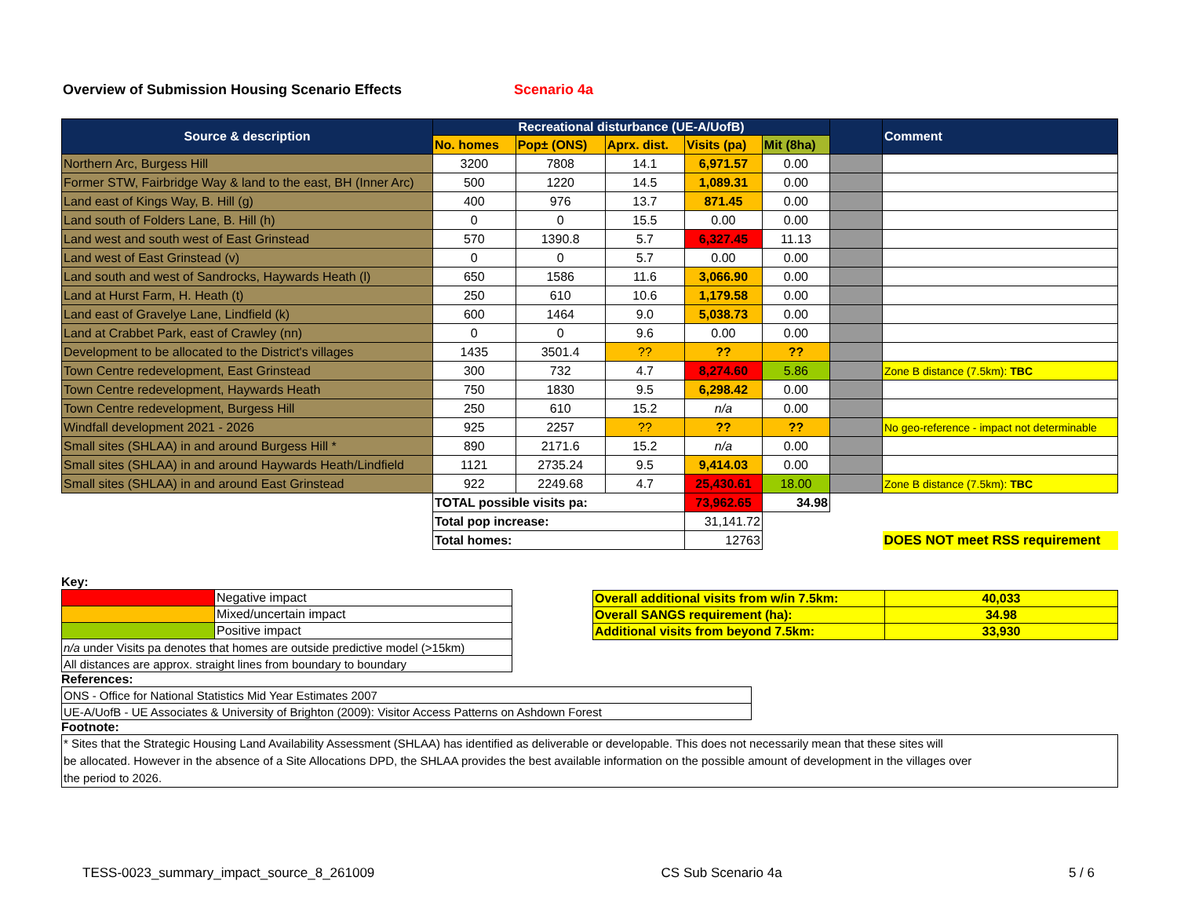Overview of Submission Housing Scenario Effects Scenario 4a
| Source & description | Recreational disturbance (UE-A/UofB) | | | | | | Comment |
| --- | --- | --- | --- | --- | --- | --- | --- |
| | No. homes | Pop± (ONS) | Aprx. dist. | Visits (pa) | Mit (8ha) | | |
| Northern Arc, Burgess Hill | 3200 | 7808 | 14.1 | 6,971.57 | 0.00 | | |
| Former STW, Fairbridge Way & land to the east, BH (Inner Arc) | 500 | 1220 | 14.5 | 1,089.31 | 0.00 | | |
| Land east of Kings Way, B. Hill (g) | 400 | 976 | 13.7 | 871.45 | 0.00 | | |
| Land south of Folders Lane, B. Hill (h) | 0 | 0 | 15.5 | 0.00 | 0.00 | | |
| Land west and south west of East Grinstead | 570 | 1390.8 | 5.7 | 6,327.45 | 11.13 | | |
| Land west of East Grinstead (v) | 0 | 0 | 5.7 | 0.00 | 0.00 | | |
| Land south and west of Sandrocks, Haywards Heath (l) | 650 | 1586 | 11.6 | 3,066.90 | 0.00 | | |
| Land at Hurst Farm, H. Heath (t) | 250 | 610 | 10.6 | 1,179.58 | 0.00 | | |
| Land east of Gravelye Lane, Lindfield (k) | 600 | 1464 | 9.0 | 5,038.73 | 0.00 | | |
| Land at Crabbet Park, east of Crawley (nn) | 0 | 0 | 9.6 | 0.00 | 0.00 | | |
| Development to be allocated to the District's villages | 1435 | 3501.4 | ?? | ?? | ?? | | |
| Town Centre redevelopment, East Grinstead | 300 | 732 | 4.7 | 8,274.60 | 5.86 | | Zone B distance (7.5km): TBC |
| Town Centre redevelopment, Haywards Heath | 750 | 1830 | 9.5 | 6,298.42 | 0.00 | | |
| Town Centre redevelopment, Burgess Hill | 250 | 610 | 15.2 | n/a | 0.00 | | |
| Windfall development 2021 - 2026 | 925 | 2257 | ?? | ?? | ?? | | No geo-reference - impact not determinable |
| Small sites (SHLAA) in and around Burgess Hill * | 890 | 2171.6 | 15.2 | n/a | 0.00 | | |
| Small sites (SHLAA) in and around Haywards Heath/Lindfield | 1121 | 2735.24 | 9.5 | 9,414.03 | 0.00 | | |
| Small sites (SHLAA) in and around East Grinstead | 922 | 2249.68 | 4.7 | 25,430.61 | 18.00 | | Zone B distance (7.5km): TBC |
| | TOTAL possible visits pa: | | | 73,962.65 | 34.98 | | |
| | Total pop increase: | | | 31,141.72 | | | |
| | Total homes: | | | 12763 | | | DOES NOT meet RSS requirement |
Key:
| | Negative impact |
| | Mixed/uncertain impact |
| | Positive impact |
| n/a under Visits pa denotes that homes are outside predictive model (>15km) | |
| All distances are approx. straight lines from boundary to boundary | |
| Overall additional visits from w/in 7.5km: | 40,033 |
| Overall SANGS requirement (ha): | 34.98 |
| Additional visits from beyond 7.5km: | 33,930 |
References:
| ONS - Office for National Statistics Mid Year Estimates 2007 |
| UE-A/UofB - UE Associates & University of Brighton (2009): Visitor Access Patterns on Ashdown Forest |
Footnote:
* Sites that the Strategic Housing Land Availability Assessment (SHLAA) has identified as deliverable or developable. This does not necessarily mean that these sites will
be allocated. However in the absence of a Site Allocations DPD, the SHLAA provides the best available information on the possible amount of development in the villages over
the period to 2026.
TESS-0023_summary_impact_source_8_261009 CS Sub Scenario 4a 5 / 6